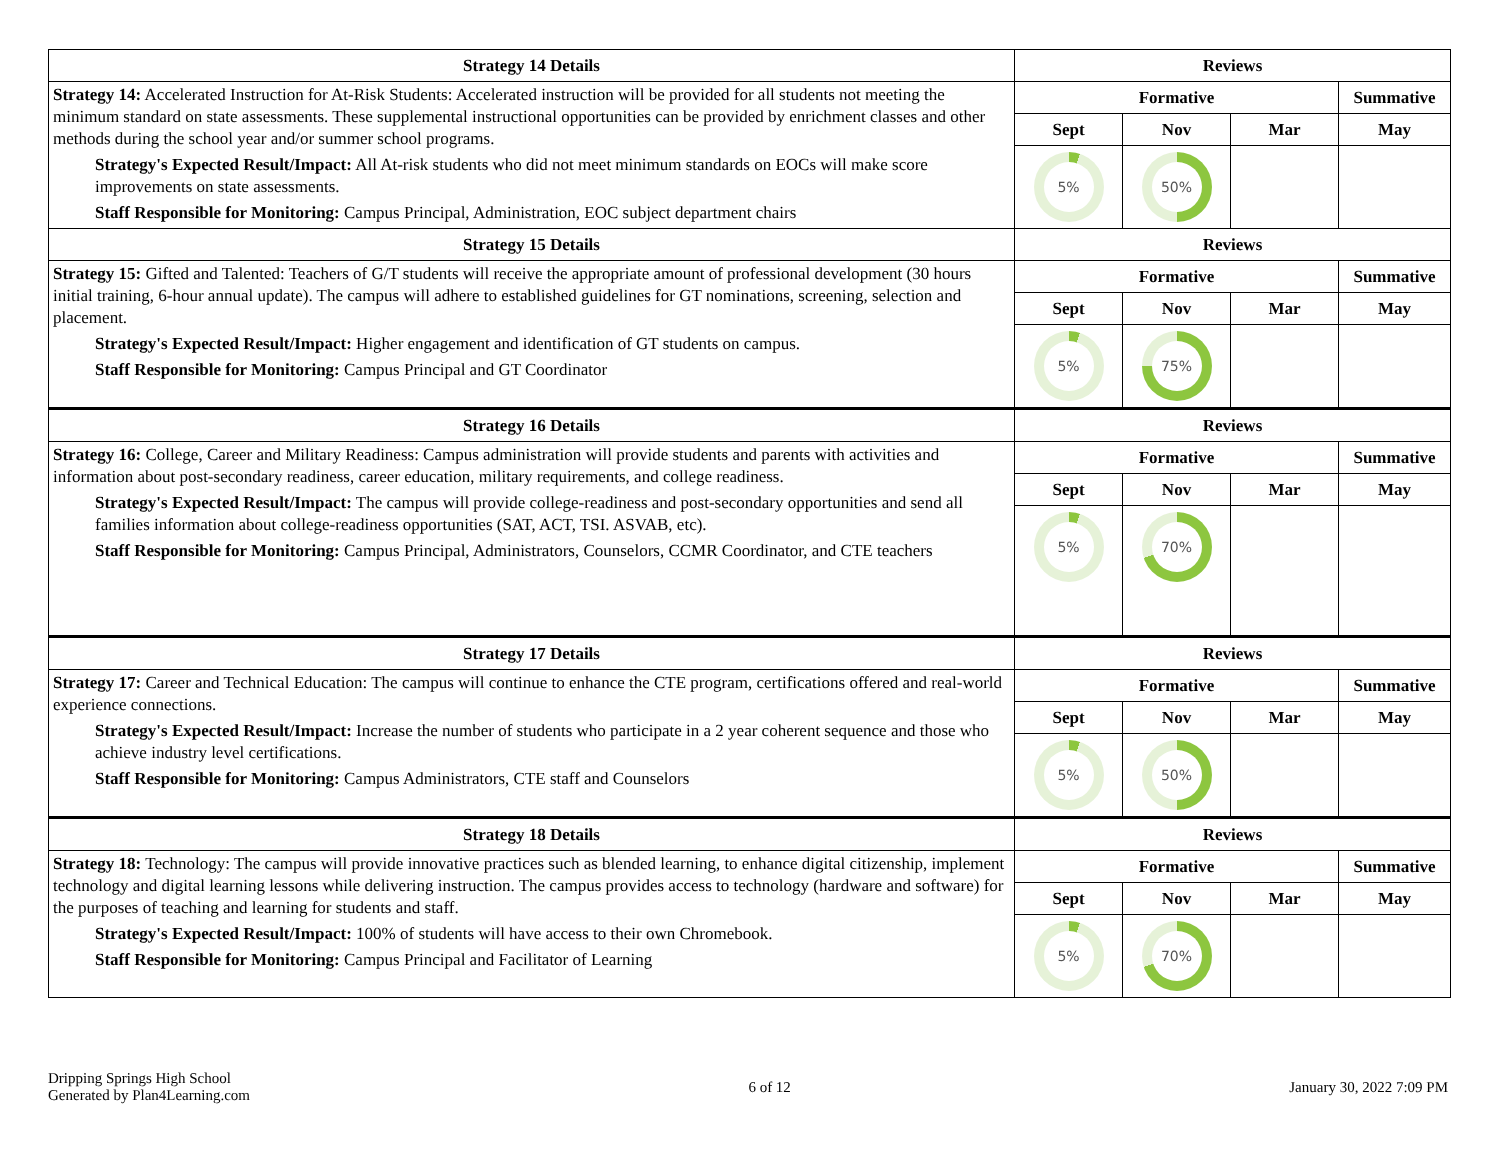| Strategy 14 Details | Reviews | | | |
| --- | --- | --- | --- | --- |
| Strategy 14: Accelerated Instruction for At-Risk Students: Accelerated instruction will be provided for all students not meeting the minimum standard on state assessments. These supplemental instructional opportunities can be provided by enrichment classes and other methods during the school year and/or summer school programs. Strategy's Expected Result/Impact: All At-risk students who did not meet minimum standards on EOCs will make score improvements on state assessments. Staff Responsible for Monitoring: Campus Principal, Administration, EOC subject department chairs | Formative | | | Summative |
| | Sept | Nov | Mar | May |
| | 5% | 50% | | |
| Strategy 15 Details | Reviews | | | |
| Strategy 15: Gifted and Talented: Teachers of G/T students will receive the appropriate amount of professional development (30 hours initial training, 6-hour annual update). The campus will adhere to established guidelines for GT nominations, screening, selection and placement. Strategy's Expected Result/Impact: Higher engagement and identification of GT students on campus. Staff Responsible for Monitoring: Campus Principal and GT Coordinator | Formative | | | Summative |
| | Sept | Nov | Mar | May |
| | 5% | 75% | | |
| Strategy 16 Details | Reviews | | | |
| Strategy 16: College, Career and Military Readiness: Campus administration will provide students and parents with activities and information about post-secondary readiness, career education, military requirements, and college readiness. Strategy's Expected Result/Impact: The campus will provide college-readiness and post-secondary opportunities and send all families information about college-readiness opportunities (SAT, ACT, TSI. ASVAB, etc). Staff Responsible for Monitoring: Campus Principal, Administrators, Counselors, CCMR Coordinator, and CTE teachers | Formative | | | Summative |
| | Sept | Nov | Mar | May |
| | 5% | 70% | | |
| Strategy 17 Details | Reviews | | | |
| Strategy 17: Career and Technical Education: The campus will continue to enhance the CTE program, certifications offered and real-world experience connections. Strategy's Expected Result/Impact: Increase the number of students who participate in a 2 year coherent sequence and those who achieve industry level certifications. Staff Responsible for Monitoring: Campus Administrators, CTE staff and Counselors | Formative | | | Summative |
| | Sept | Nov | Mar | May |
| | 5% | 50% | | |
| Strategy 18 Details | Reviews | | | |
| Strategy 18: Technology: The campus will provide innovative practices such as blended learning, to enhance digital citizenship, implement technology and digital learning lessons while delivering instruction. The campus provides access to technology (hardware and software) for the purposes of teaching and learning for students and staff. Strategy's Expected Result/Impact: 100% of students will have access to their own Chromebook. Staff Responsible for Monitoring: Campus Principal and Facilitator of Learning | Formative | | | Summative |
| | Sept | Nov | Mar | May |
| | 5% | 70% | | |
Dripping Springs High School
Generated by Plan4Learning.com
6 of 12 January 30, 2022 7:09 PM